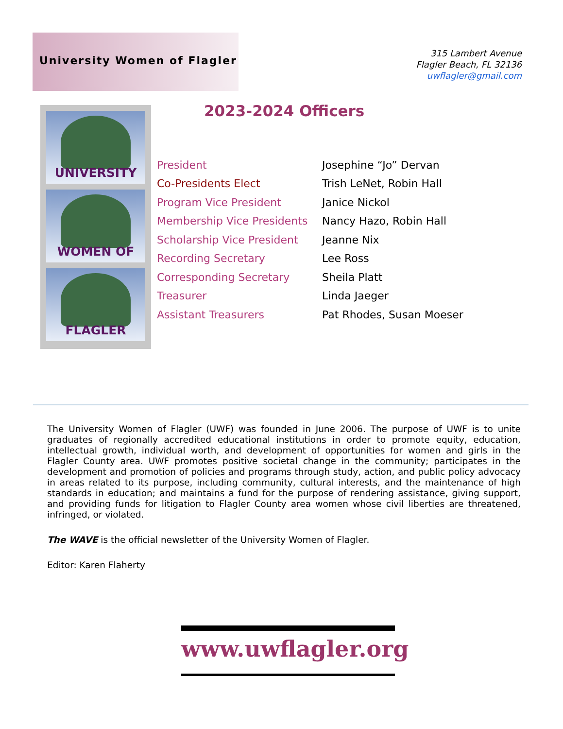University Women of Flagler
315 Lambert Avenue
Flagler Beach, FL 32136
uwflagler@gmail.com
UNIVERSITY
WOMEN OF
FLAGLER
2023-2024 Officers
| President | Josephine “Jo” Dervan |
| Co-Presidents Elect | Trish LeNet, Robin Hall |
| Program Vice President | Janice Nickol |
| Membership Vice Presidents | Nancy Hazo, Robin Hall |
| Scholarship Vice President | Jeanne Nix |
| Recording Secretary | Lee Ross |
| Corresponding Secretary | Sheila Platt |
| Treasurer | Linda Jaeger |
| Assistant Treasurers | Pat Rhodes, Susan Moeser |
The University Women of Flagler (UWF) was founded in June 2006. The purpose of UWF is to unite graduates of regionally accredited educational institutions in order to promote equity, education, intellectual growth, individual worth, and development of opportunities for women and girls in the Flagler County area. UWF promotes positive societal change in the community; participates in the development and promotion of policies and programs through study, action, and public policy advocacy in areas related to its purpose, including community, cultural interests, and the maintenance of high standards in education; and maintains a fund for the purpose of rendering assistance, giving support, and providing funds for litigation to Flagler County area women whose civil liberties are threatened, infringed, or violated.
The WAVE is the official newsletter of the University Women of Flagler.
Editor: Karen Flaherty
www.uwflagler.org